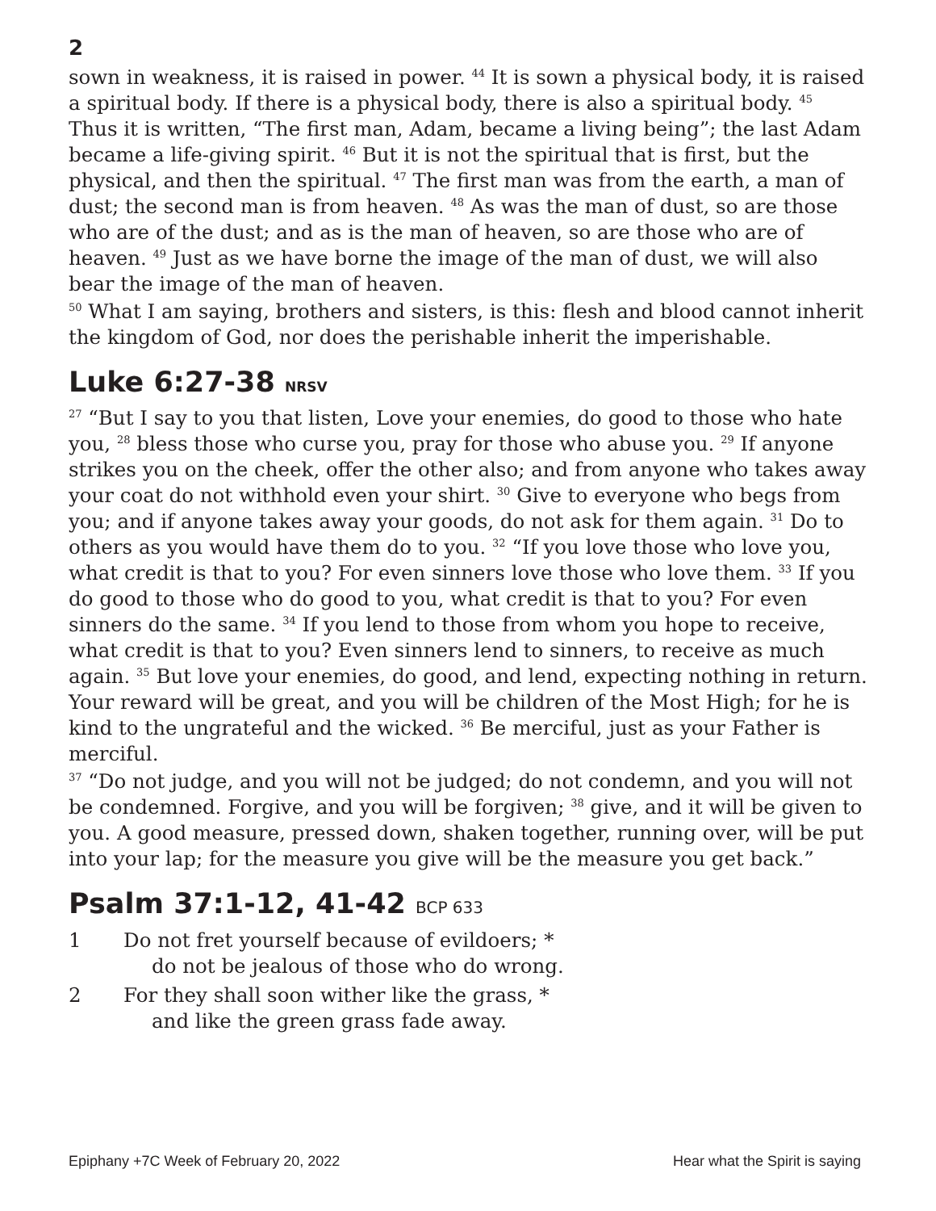2
sown in weakness, it is raised in power. <sup>44</sup> It is sown a physical body, it is raised a spiritual body. If there is a physical body, there is also a spiritual body. <sup>45</sup> Thus it is written, “The first man, Adam, became a living being”; the last Adam became a life-giving spirit. <sup>46</sup> But it is not the spiritual that is first, but the physical, and then the spiritual. <sup>47</sup> The first man was from the earth, a man of dust; the second man is from heaven. <sup>48</sup> As was the man of dust, so are those who are of the dust; and as is the man of heaven, so are those who are of heaven. <sup>49</sup> Just as we have borne the image of the man of dust, we will also bear the image of the man of heaven.
<sup>50</sup> What I am saying, brothers and sisters, is this: flesh and blood cannot inherit the kingdom of God, nor does the perishable inherit the imperishable.
Luke 6:27-38 NRSV
<sup>27</sup> “But I say to you that listen, Love your enemies, do good to those who hate you, <sup>28</sup> bless those who curse you, pray for those who abuse you. <sup>29</sup> If anyone strikes you on the cheek, offer the other also; and from anyone who takes away your coat do not withhold even your shirt. <sup>30</sup> Give to everyone who begs from you; and if anyone takes away your goods, do not ask for them again. <sup>31</sup> Do to others as you would have them do to you. <sup>32</sup> “If you love those who love you, what credit is that to you? For even sinners love those who love them. <sup>33</sup> If you do good to those who do good to you, what credit is that to you? For even sinners do the same. <sup>34</sup> If you lend to those from whom you hope to receive, what credit is that to you? Even sinners lend to sinners, to receive as much again. <sup>35</sup> But love your enemies, do good, and lend, expecting nothing in return. Your reward will be great, and you will be children of the Most High; for he is kind to the ungrateful and the wicked. <sup>36</sup> Be merciful, just as your Father is merciful.
<sup>37</sup> “Do not judge, and you will not be judged; do not condemn, and you will not be condemned. Forgive, and you will be forgiven; <sup>38</sup> give, and it will be given to you. A good measure, pressed down, shaken together, running over, will be put into your lap; for the measure you give will be the measure you get back.”
Psalm 37:1-12, 41-42 BCP 633
1 Do not fret yourself because of evildoers; *
do not be jealous of those who do wrong.
2 For they shall soon wither like the grass, *
and like the green grass fade away.
Epiphany +7C Week of February 20, 2022 Hear what the Spirit is saying